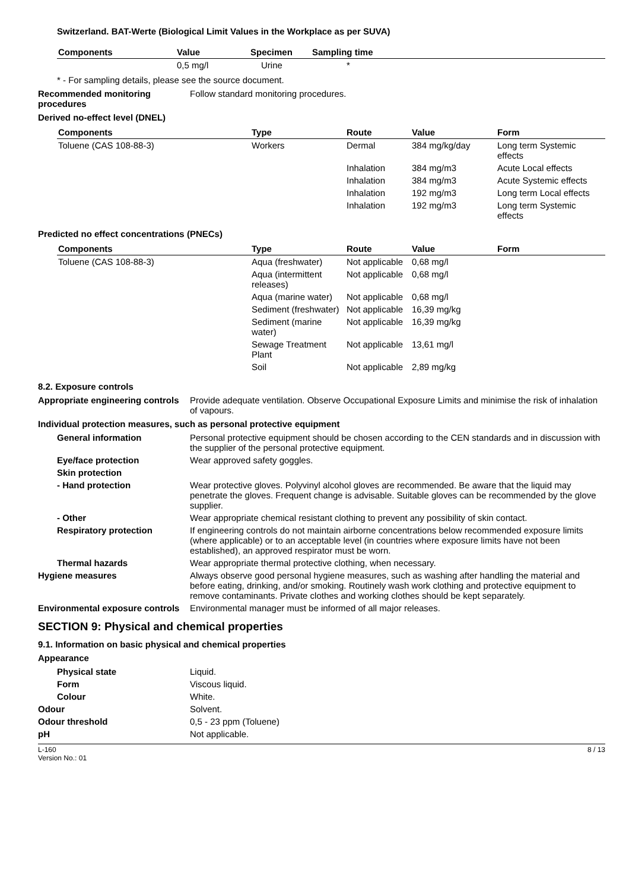Switzerland. BAT-Werte (Biological Limit Values in the Workplace as per SUVA)
| Components | Value | Specimen | Sampling time |
| --- | --- | --- | --- |
| | 0,5 mg/l | Urine | * |
* - For sampling details, please see the source document.
Recommended monitoring procedures
Follow standard monitoring procedures.
Derived no-effect level (DNEL)
| Components | Type | Route | Value | Form |
| --- | --- | --- | --- | --- |
| Toluene (CAS 108-88-3) | Workers | Dermal | 384 mg/kg/day | Long term Systemic effects |
| | | Inhalation | 384 mg/m3 | Acute Local effects |
| | | Inhalation | 384 mg/m3 | Acute Systemic effects |
| | | Inhalation | 192 mg/m3 | Long term Local effects |
| | | Inhalation | 192 mg/m3 | Long term Systemic effects |
Predicted no effect concentrations (PNECs)
| Components | Type | Route | Value | Form |
| --- | --- | --- | --- | --- |
| Toluene (CAS 108-88-3) | Aqua (freshwater) | Not applicable | 0,68 mg/l | |
| | Aqua (intermittent releases) | Not applicable | 0,68 mg/l | |
| | Aqua (marine water) | Not applicable | 0,68 mg/l | |
| | Sediment (freshwater) | Not applicable | 16,39 mg/kg | |
| | Sediment (marine water) | Not applicable | 16,39 mg/kg | |
| | Sewage Treatment Plant | Not applicable | 13,61 mg/l | |
| | Soil | Not applicable | 2,89 mg/kg | |
8.2. Exposure controls
Appropriate engineering controls
Provide adequate ventilation. Observe Occupational Exposure Limits and minimise the risk of inhalation of vapours.
Individual protection measures, such as personal protective equipment
General information Personal protective equipment should be chosen according to the CEN standards and in discussion with the supplier of the personal protective equipment.
Eye/face protection Wear approved safety goggles.
Skin protection
- Hand protection Wear protective gloves. Polyvinyl alcohol gloves are recommended. Be aware that the liquid may penetrate the gloves. Frequent change is advisable. Suitable gloves can be recommended by the glove supplier.
- Other Wear appropriate chemical resistant clothing to prevent any possibility of skin contact.
Respiratory protection If engineering controls do not maintain airborne concentrations below recommended exposure limits (where applicable) or to an acceptable level (in countries where exposure limits have not been established), an approved respirator must be worn.
Thermal hazards Wear appropriate thermal protective clothing, when necessary.
Hygiene measures Always observe good personal hygiene measures, such as washing after handling the material and before eating, drinking, and/or smoking. Routinely wash work clothing and protective equipment to remove contaminants. Private clothes and working clothes should be kept separately.
Environmental exposure controls
Environmental manager must be informed of all major releases.
SECTION 9: Physical and chemical properties
9.1. Information on basic physical and chemical properties
Appearance
Physical state Liquid.
Form Viscous liquid.
Colour White.
Odour Solvent.
Odour threshold 0,5 - 23 ppm (Toluene)
pH Not applicable.
L-160
Version No.: 01
8 / 13